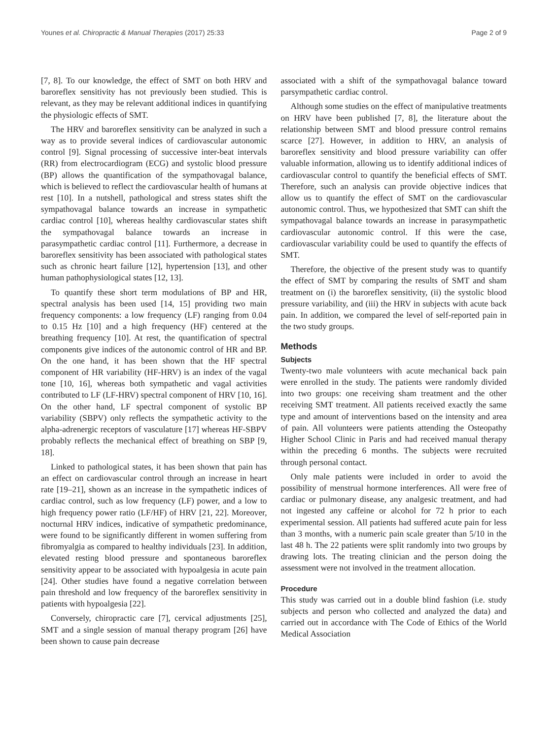Younes et al. Chiropractic & Manual Therapies (2017) 25:33 Page 2 of 9
[7, 8]. To our knowledge, the effect of SMT on both HRV and baroreflex sensitivity has not previously been studied. This is relevant, as they may be relevant additional indices in quantifying the physiologic effects of SMT.
The HRV and baroreflex sensitivity can be analyzed in such a way as to provide several indices of cardiovascular autonomic control [9]. Signal processing of successive inter-beat intervals (RR) from electrocardiogram (ECG) and systolic blood pressure (BP) allows the quantification of the sympathovagal balance, which is believed to reflect the cardiovascular health of humans at rest [10]. In a nutshell, pathological and stress states shift the sympathovagal balance towards an increase in sympathetic cardiac control [10], whereas healthy cardiovascular states shift the sympathovagal balance towards an increase in parasympathetic cardiac control [11]. Furthermore, a decrease in baroreflex sensitivity has been associated with pathological states such as chronic heart failure [12], hypertension [13], and other human pathophysiological states [12, 13].
To quantify these short term modulations of BP and HR, spectral analysis has been used [14, 15] providing two main frequency components: a low frequency (LF) ranging from 0.04 to 0.15 Hz [10] and a high frequency (HF) centered at the breathing frequency [10]. At rest, the quantification of spectral components give indices of the autonomic control of HR and BP. On the one hand, it has been shown that the HF spectral component of HR variability (HF-HRV) is an index of the vagal tone [10, 16], whereas both sympathetic and vagal activities contributed to LF (LF-HRV) spectral component of HRV [10, 16]. On the other hand, LF spectral component of systolic BP variability (SBPV) only reflects the sympathetic activity to the alpha-adrenergic receptors of vasculature [17] whereas HF-SBPV probably reflects the mechanical effect of breathing on SBP [9, 18].
Linked to pathological states, it has been shown that pain has an effect on cardiovascular control through an increase in heart rate [19–21], shown as an increase in the sympathetic indices of cardiac control, such as low frequency (LF) power, and a low to high frequency power ratio (LF/HF) of HRV [21, 22]. Moreover, nocturnal HRV indices, indicative of sympathetic predominance, were found to be significantly different in women suffering from fibromyalgia as compared to healthy individuals [23]. In addition, elevated resting blood pressure and spontaneous baroreflex sensitivity appear to be associated with hypoalgesia in acute pain [24]. Other studies have found a negative correlation between pain threshold and low frequency of the baroreflex sensitivity in patients with hypoalgesia [22].
Conversely, chiropractic care [7], cervical adjustments [25], SMT and a single session of manual therapy program [26] have been shown to cause pain decrease
associated with a shift of the sympathovagal balance toward parsympathetic cardiac control.
Although some studies on the effect of manipulative treatments on HRV have been published [7, 8], the literature about the relationship between SMT and blood pressure control remains scarce [27]. However, in addition to HRV, an analysis of baroreflex sensitivity and blood pressure variability can offer valuable information, allowing us to identify additional indices of cardiovascular control to quantify the beneficial effects of SMT. Therefore, such an analysis can provide objective indices that allow us to quantify the effect of SMT on the cardiovascular autonomic control. Thus, we hypothesized that SMT can shift the sympathovagal balance towards an increase in parasympathetic cardiovascular autonomic control. If this were the case, cardiovascular variability could be used to quantify the effects of SMT.
Therefore, the objective of the present study was to quantify the effect of SMT by comparing the results of SMT and sham treatment on (i) the baroreflex sensitivity, (ii) the systolic blood pressure variability, and (iii) the HRV in subjects with acute back pain. In addition, we compared the level of self-reported pain in the two study groups.
Methods
Subjects
Twenty-two male volunteers with acute mechanical back pain were enrolled in the study. The patients were randomly divided into two groups: one receiving sham treatment and the other receiving SMT treatment. All patients received exactly the same type and amount of interventions based on the intensity and area of pain. All volunteers were patients attending the Osteopathy Higher School Clinic in Paris and had received manual therapy within the preceding 6 months. The subjects were recruited through personal contact.
Only male patients were included in order to avoid the possibility of menstrual hormone interferences. All were free of cardiac or pulmonary disease, any analgesic treatment, and had not ingested any caffeine or alcohol for 72 h prior to each experimental session. All patients had suffered acute pain for less than 3 months, with a numeric pain scale greater than 5/10 in the last 48 h. The 22 patients were split randomly into two groups by drawing lots. The treating clinician and the person doing the assessment were not involved in the treatment allocation.
Procedure
This study was carried out in a double blind fashion (i.e. study subjects and person who collected and analyzed the data) and carried out in accordance with The Code of Ethics of the World Medical Association